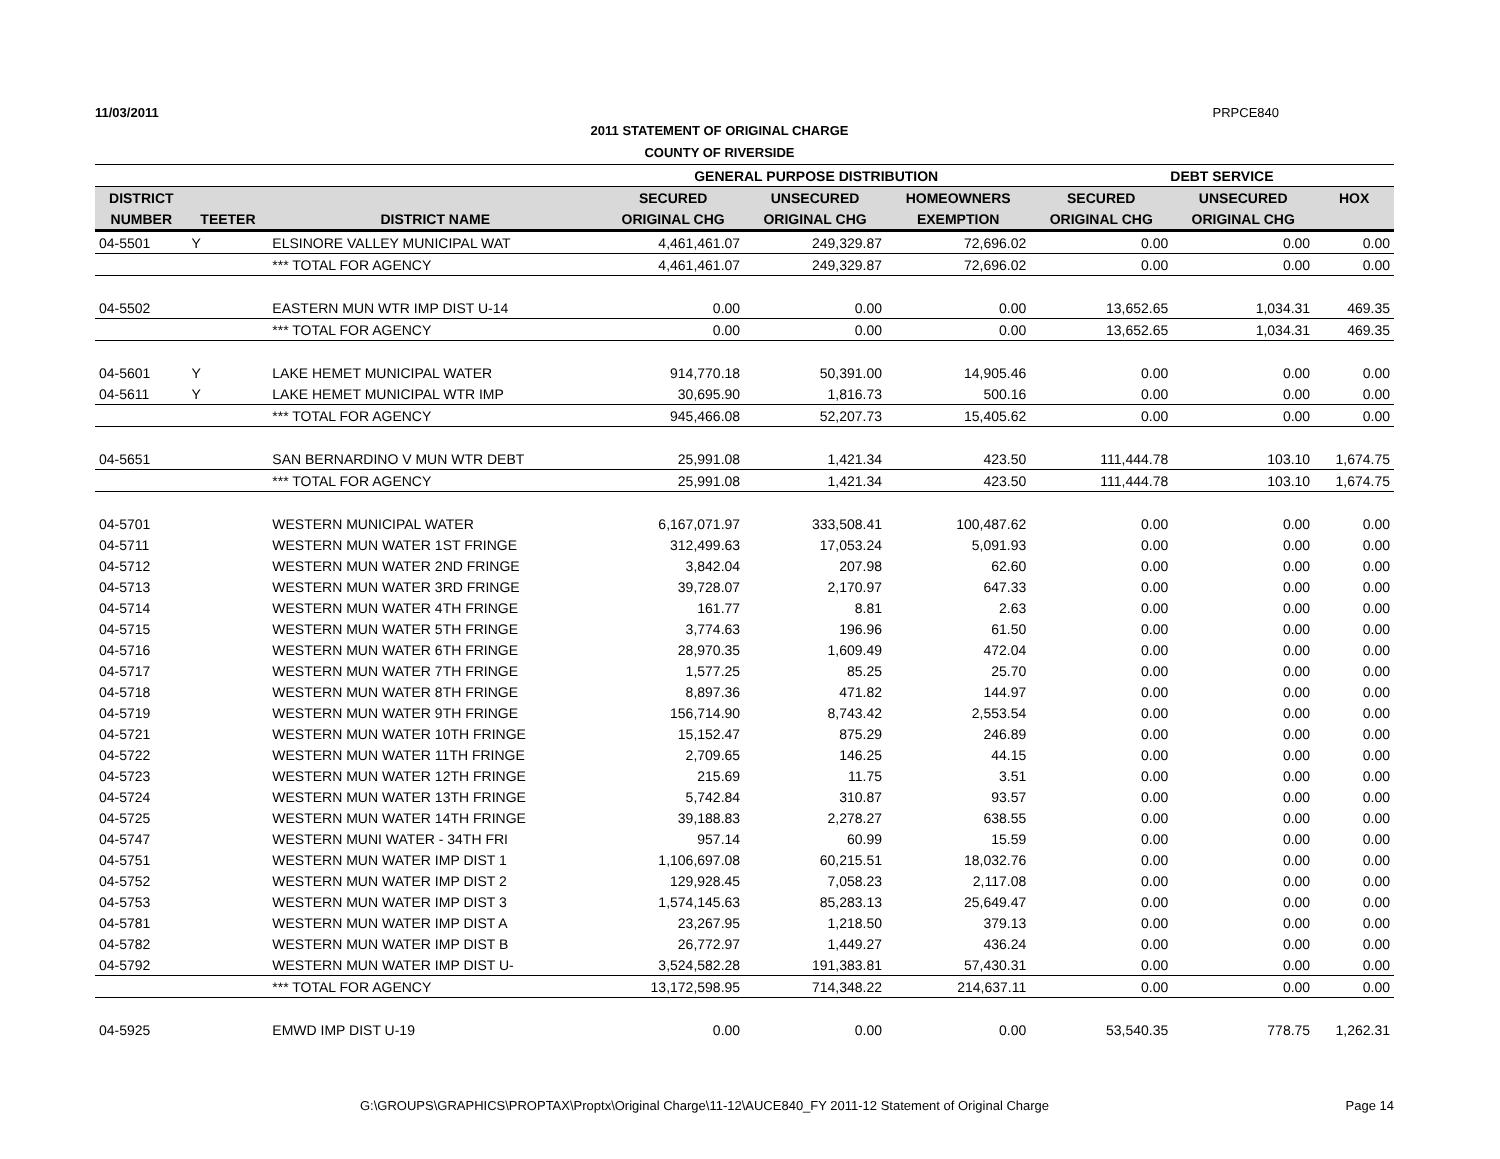11/03/2011 PRPCE840
2011 STATEMENT OF ORIGINAL CHARGE
COUNTY OF RIVERSIDE
| | | | GENERAL PURPOSE DISTRIBUTION | | | DEBT SERVICE | | |
| --- | --- | --- | --- | --- | --- | --- | --- | --- |
| DISTRICT | | | SECURED | UNSECURED | HOMEOWNERS | SECURED | UNSECURED | HOX |
| NUMBER | TEETER | DISTRICT NAME | ORIGINAL CHG | ORIGINAL CHG | EXEMPTION | ORIGINAL CHG | ORIGINAL CHG | |
| 04-5501 | Y | ELSINORE VALLEY MUNICIPAL WAT | 4,461,461.07 | 249,329.87 | 72,696.02 | 0.00 | 0.00 | 0.00 |
| | | *** TOTAL FOR AGENCY | 4,461,461.07 | 249,329.87 | 72,696.02 | 0.00 | 0.00 | 0.00 |
| 04-5502 | | EASTERN MUN WTR IMP DIST U-14 | 0.00 | 0.00 | 0.00 | 13,652.65 | 1,034.31 | 469.35 |
| | | *** TOTAL FOR AGENCY | 0.00 | 0.00 | 0.00 | 13,652.65 | 1,034.31 | 469.35 |
| 04-5601 | Y | LAKE HEMET MUNICIPAL WATER | 914,770.18 | 50,391.00 | 14,905.46 | 0.00 | 0.00 | 0.00 |
| 04-5611 | Y | LAKE HEMET MUNICIPAL WTR IMP | 30,695.90 | 1,816.73 | 500.16 | 0.00 | 0.00 | 0.00 |
| | | *** TOTAL FOR AGENCY | 945,466.08 | 52,207.73 | 15,405.62 | 0.00 | 0.00 | 0.00 |
| 04-5651 | | SAN BERNARDINO V MUN WTR DEBT | 25,991.08 | 1,421.34 | 423.50 | 111,444.78 | 103.10 | 1,674.75 |
| | | *** TOTAL FOR AGENCY | 25,991.08 | 1,421.34 | 423.50 | 111,444.78 | 103.10 | 1,674.75 |
| 04-5701 | | WESTERN MUNICIPAL WATER | 6,167,071.97 | 333,508.41 | 100,487.62 | 0.00 | 0.00 | 0.00 |
| 04-5711 | | WESTERN MUN WATER 1ST FRINGE | 312,499.63 | 17,053.24 | 5,091.93 | 0.00 | 0.00 | 0.00 |
| 04-5712 | | WESTERN MUN WATER 2ND FRINGE | 3,842.04 | 207.98 | 62.60 | 0.00 | 0.00 | 0.00 |
| 04-5713 | | WESTERN MUN WATER 3RD FRINGE | 39,728.07 | 2,170.97 | 647.33 | 0.00 | 0.00 | 0.00 |
| 04-5714 | | WESTERN MUN WATER 4TH FRINGE | 161.77 | 8.81 | 2.63 | 0.00 | 0.00 | 0.00 |
| 04-5715 | | WESTERN MUN WATER 5TH FRINGE | 3,774.63 | 196.96 | 61.50 | 0.00 | 0.00 | 0.00 |
| 04-5716 | | WESTERN MUN WATER 6TH FRINGE | 28,970.35 | 1,609.49 | 472.04 | 0.00 | 0.00 | 0.00 |
| 04-5717 | | WESTERN MUN WATER 7TH FRINGE | 1,577.25 | 85.25 | 25.70 | 0.00 | 0.00 | 0.00 |
| 04-5718 | | WESTERN MUN WATER 8TH FRINGE | 8,897.36 | 471.82 | 144.97 | 0.00 | 0.00 | 0.00 |
| 04-5719 | | WESTERN MUN WATER 9TH FRINGE | 156,714.90 | 8,743.42 | 2,553.54 | 0.00 | 0.00 | 0.00 |
| 04-5721 | | WESTERN MUN WATER 10TH FRINGE | 15,152.47 | 875.29 | 246.89 | 0.00 | 0.00 | 0.00 |
| 04-5722 | | WESTERN MUN WATER 11TH FRINGE | 2,709.65 | 146.25 | 44.15 | 0.00 | 0.00 | 0.00 |
| 04-5723 | | WESTERN MUN WATER 12TH FRINGE | 215.69 | 11.75 | 3.51 | 0.00 | 0.00 | 0.00 |
| 04-5724 | | WESTERN MUN WATER 13TH FRINGE | 5,742.84 | 310.87 | 93.57 | 0.00 | 0.00 | 0.00 |
| 04-5725 | | WESTERN MUN WATER 14TH FRINGE | 39,188.83 | 2,278.27 | 638.55 | 0.00 | 0.00 | 0.00 |
| 04-5747 | | WESTERN MUNI WATER - 34TH FRI | 957.14 | 60.99 | 15.59 | 0.00 | 0.00 | 0.00 |
| 04-5751 | | WESTERN MUN WATER IMP DIST 1 | 1,106,697.08 | 60,215.51 | 18,032.76 | 0.00 | 0.00 | 0.00 |
| 04-5752 | | WESTERN MUN WATER IMP DIST 2 | 129,928.45 | 7,058.23 | 2,117.08 | 0.00 | 0.00 | 0.00 |
| 04-5753 | | WESTERN MUN WATER IMP DIST 3 | 1,574,145.63 | 85,283.13 | 25,649.47 | 0.00 | 0.00 | 0.00 |
| 04-5781 | | WESTERN MUN WATER IMP DIST A | 23,267.95 | 1,218.50 | 379.13 | 0.00 | 0.00 | 0.00 |
| 04-5782 | | WESTERN MUN WATER IMP DIST B | 26,772.97 | 1,449.27 | 436.24 | 0.00 | 0.00 | 0.00 |
| 04-5792 | | WESTERN MUN WATER IMP DIST U- | 3,524,582.28 | 191,383.81 | 57,430.31 | 0.00 | 0.00 | 0.00 |
| | | *** TOTAL FOR AGENCY | 13,172,598.95 | 714,348.22 | 214,637.11 | 0.00 | 0.00 | 0.00 |
| 04-5925 | | EMWD IMP DIST U-19 | 0.00 | 0.00 | 0.00 | 53,540.35 | 778.75 | 1,262.31 |
G:\GROUPS\GRAPHICS\PROPTAX\Proptx\Original Charge\11-12\AUCE840_FY 2011-12 Statement of Original Charge Page 14